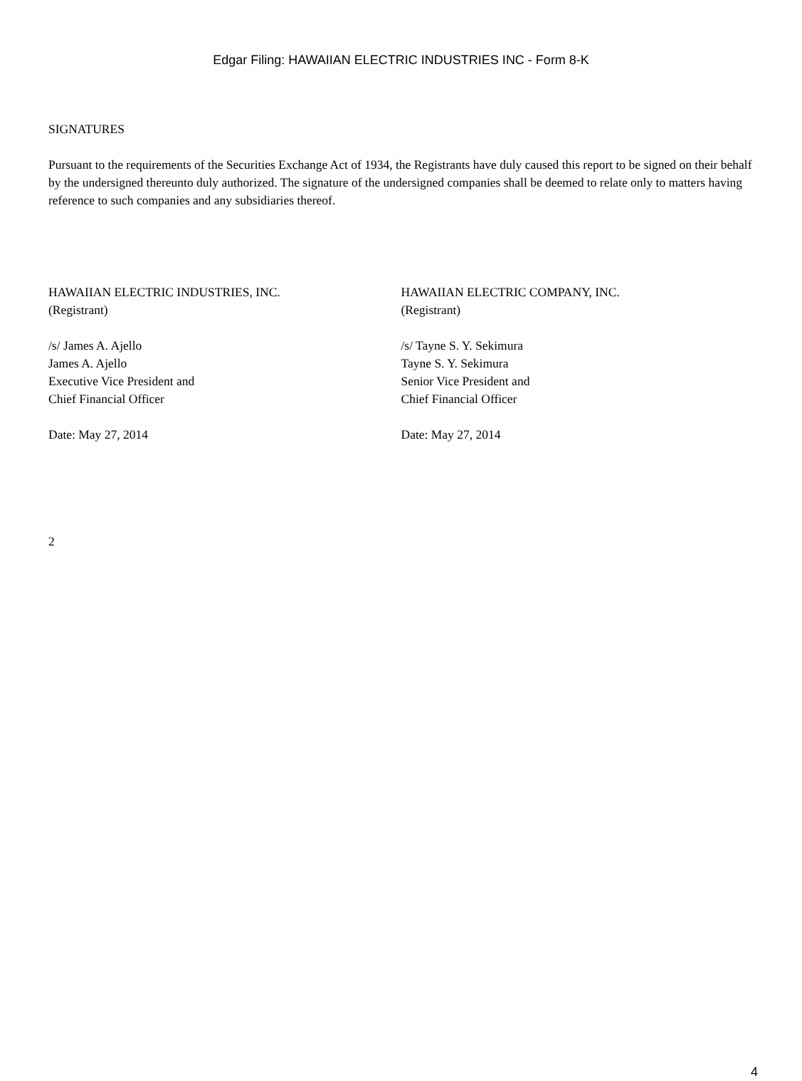Edgar Filing: HAWAIIAN ELECTRIC INDUSTRIES INC - Form 8-K
SIGNATURES
Pursuant to the requirements of the Securities Exchange Act of 1934, the Registrants have duly caused this report to be signed on their behalf by the undersigned thereunto duly authorized. The signature of the undersigned companies shall be deemed to relate only to matters having reference to such companies and any subsidiaries thereof.
HAWAIIAN ELECTRIC INDUSTRIES, INC.
(Registrant)
/s/ James A. Ajello
James A. Ajello
Executive Vice President and
Chief Financial Officer
Date: May 27, 2014
HAWAIIAN ELECTRIC COMPANY, INC.
(Registrant)
/s/ Tayne S. Y. Sekimura
Tayne S. Y. Sekimura
Senior Vice President and
Chief Financial Officer
Date: May 27, 2014
2
4